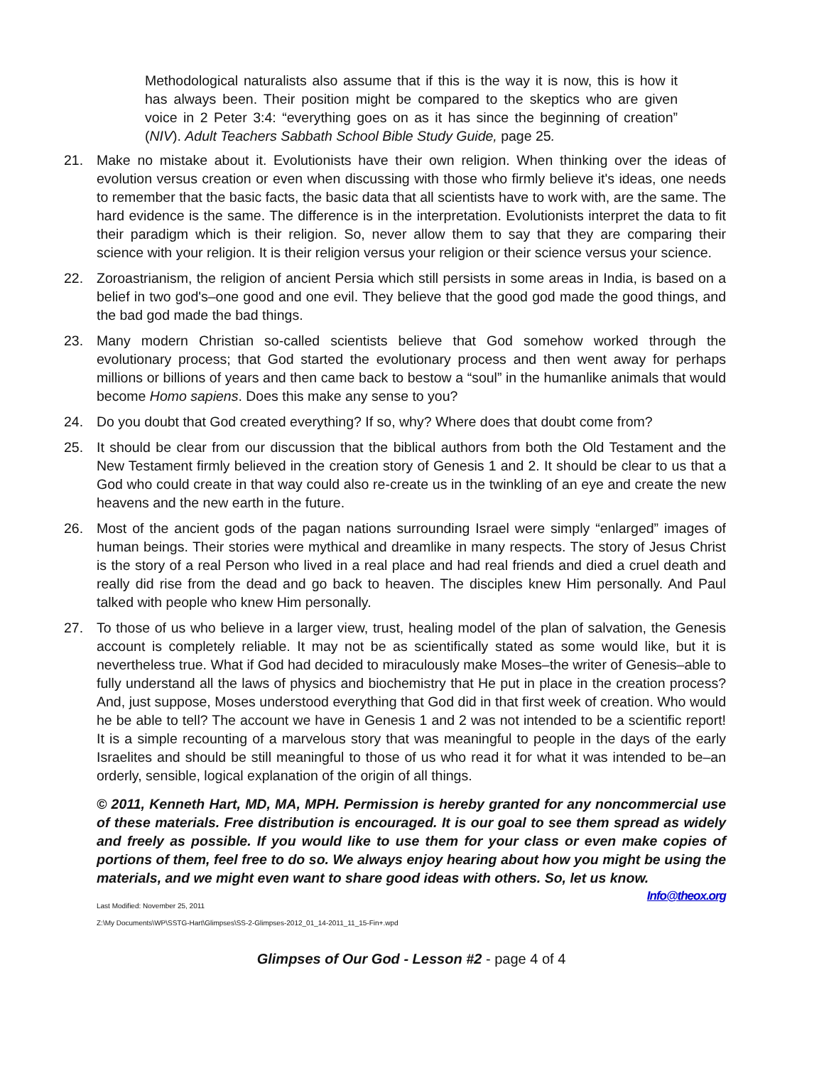Methodological naturalists also assume that if this is the way it is now, this is how it has always been. Their position might be compared to the skeptics who are given voice in 2 Peter 3:4: “everything goes on as it has since the beginning of creation” (NIV). Adult Teachers Sabbath School Bible Study Guide, page 25.
21.
Make no mistake about it. Evolutionists have their own religion. When thinking over the ideas of evolution versus creation or even when discussing with those who firmly believe it's ideas, one needs to remember that the basic facts, the basic data that all scientists have to work with, are the same. The hard evidence is the same. The difference is in the interpretation. Evolutionists interpret the data to fit their paradigm which is their religion. So, never allow them to say that they are comparing their science with your religion. It is their religion versus your religion or their science versus your science.
22.
Zoroastrianism, the religion of ancient Persia which still persists in some areas in India, is based on a belief in two god's–one good and one evil. They believe that the good god made the good things, and the bad god made the bad things.
23.
Many modern Christian so-called scientists believe that God somehow worked through the evolutionary process; that God started the evolutionary process and then went away for perhaps millions or billions of years and then came back to bestow a “soul” in the humanlike animals that would become Homo sapiens. Does this make any sense to you?
24.
Do you doubt that God created everything? If so, why? Where does that doubt come from?
25.
It should be clear from our discussion that the biblical authors from both the Old Testament and the New Testament firmly believed in the creation story of Genesis 1 and 2. It should be clear to us that a God who could create in that way could also re-create us in the twinkling of an eye and create the new heavens and the new earth in the future.
26.
Most of the ancient gods of the pagan nations surrounding Israel were simply “enlarged” images of human beings. Their stories were mythical and dreamlike in many respects. The story of Jesus Christ is the story of a real Person who lived in a real place and had real friends and died a cruel death and really did rise from the dead and go back to heaven. The disciples knew Him personally. And Paul talked with people who knew Him personally.
27.
To those of us who believe in a larger view, trust, healing model of the plan of salvation, the Genesis account is completely reliable. It may not be as scientifically stated as some would like, but it is nevertheless true. What if God had decided to miraculously make Moses–the writer of Genesis–able to fully understand all the laws of physics and biochemistry that He put in place in the creation process? And, just suppose, Moses understood everything that God did in that first week of creation. Who would he be able to tell? The account we have in Genesis 1 and 2 was not intended to be a scientific report! It is a simple recounting of a marvelous story that was meaningful to people in the days of the early Israelites and should be still meaningful to those of us who read it for what it was intended to be–an orderly, sensible, logical explanation of the origin of all things.
© 2011, Kenneth Hart, MD, MA, MPH. Permission is hereby granted for any noncommercial use of these materials. Free distribution is encouraged. It is our goal to see them spread as widely and freely as possible. If you would like to use them for your class or even make copies of portions of them, feel free to do so. We always enjoy hearing about how you might be using the materials, and we might even want to share good ideas with others. So, let us know. Info@theox.org
Last Modified: November 25, 2011
Z:\My Documents\WP\SSTG-Hart\Glimpses\SS-2-Glimpses-2012_01_14-2011_11_15-Fin+.wpd
Glimpses of Our God - Lesson #2 - page 4 of 4